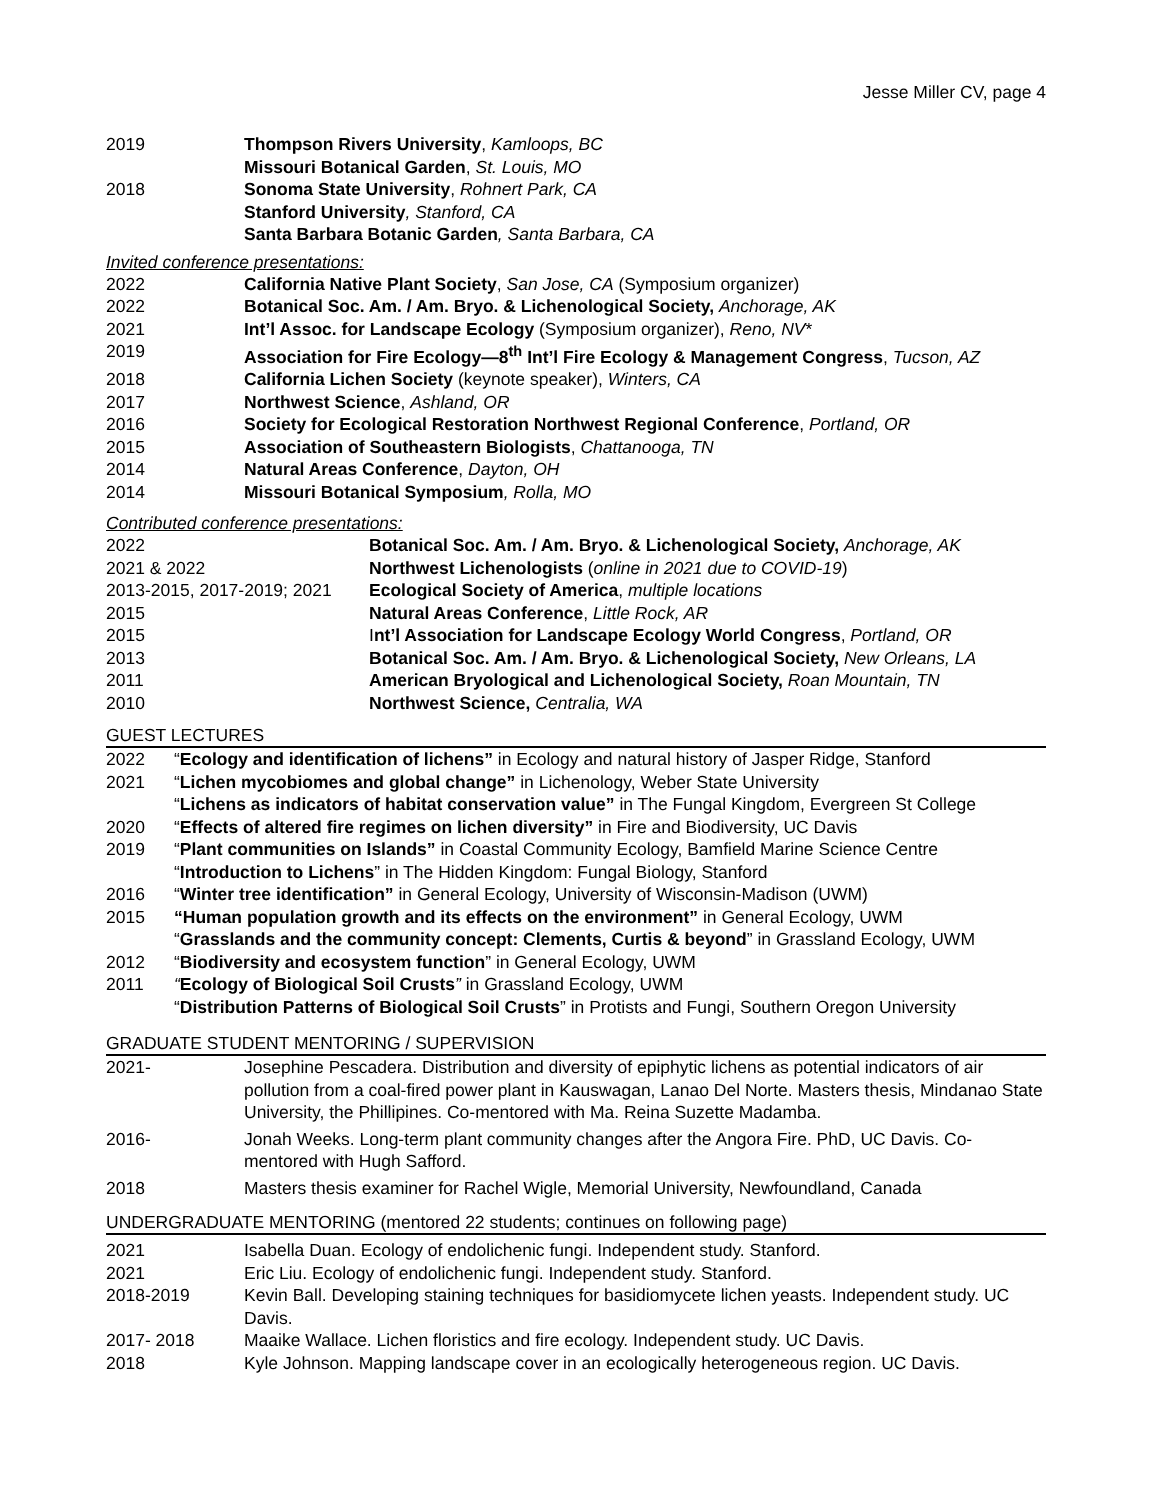Jesse Miller CV, page 4
| 2019 | Thompson Rivers University , Kamloops, BC |
| | Missouri Botanical Garden , St. Louis, MO |
| 2018 | Sonoma State University , Rohnert Park, CA |
| | Stanford University , Stanford, CA |
| | Santa Barbara Botanic Garden , Santa Barbara, CA |
Invited conference presentations:
| 2022 | California Native Plant Society , San Jose, CA (Symposium organizer) |
| 2022 | Botanical Soc. Am. / Am. Bryo. & Lichenological Society, Anchorage, AK |
| 2021 | Int’l Assoc. for Landscape Ecology (Symposium organizer), Reno, NV * |
| 2019 | Association for Fire Ecology—8<sup>th</sup> Int’l Fire Ecology & Management Congress , Tucson, AZ |
| 2018 | California Lichen Society (keynote speaker), Winters, CA |
| 2017 | Northwest Science , Ashland, OR |
| 2016 | Society for Ecological Restoration Northwest Regional Conference , Portland, OR |
| 2015 | Association of Southeastern Biologists , Chattanooga, TN |
| 2014 | Natural Areas Conference , Dayton, OH |
| 2014 | Missouri Botanical Symposium , Rolla, MO |
Contributed conference presentations:
| 2022 | Botanical Soc. Am. / Am. Bryo. & Lichenological Society, Anchorage, AK |
| 2021 & 2022 | Northwest Lichenologists ( online in 2021 due to COVID-19 ) |
| 2013-2015, 2017-2019; 2021 | Ecological Society of America , multiple locations |
| 2015 | Natural Areas Conference , Little Rock, AR |
| 2015 | I nt’l Association for Landscape Ecology World Congress , Portland, OR |
| 2013 | Botanical Soc. Am. / Am. Bryo. & Lichenological Society, New Orleans, LA |
| 2011 | American Bryological and Lichenological Society, Roan Mountain, TN |
| 2010 | Northwest Science, Centralia, WA |
GUEST LECTURES
| 2022 | “ Ecology and identification of lichens” in Ecology and natural history of Jasper Ridge, Stanford |
| 2021 | “ Lichen mycobiomes and global change” in Lichenology, Weber State University |
| | “ Lichens as indicators of habitat conservation value” in The Fungal Kingdom, Evergreen St College |
| 2020 | “ Effects of altered fire regimes on lichen diversity” in Fire and Biodiversity, UC Davis |
| 2019 | “ Plant communities on Islands” in Coastal Community Ecology, Bamfield Marine Science Centre |
| | “ Introduction to Lichens ” in The Hidden Kingdom: Fungal Biology, Stanford |
| 2016 | “ Winter tree identification” in General Ecology, University of Wisconsin-Madison (UWM) |
| 2015 | “Human population growth and its effects on the environment” in General Ecology, UWM |
| | “ Grasslands and the community concept: Clements, Curtis & beyond ” in Grassland Ecology, UWM |
| 2012 | “ Biodiversity and ecosystem function ” in General Ecology, UWM |
| 2011 | “ Ecology of Biological Soil Crusts ” in Grassland Ecology, UWM |
| | “ Distribution Patterns of Biological Soil Crusts ” in Protists and Fungi, Southern Oregon University |
GRADUATE STUDENT MENTORING / SUPERVISION
| 2021- | Josephine Pescadera. Distribution and diversity of epiphytic lichens as potential indicators of air pollution from a coal-fired power plant in Kauswagan, Lanao Del Norte. Masters thesis, Mindanao State University, the Phillipines. Co-mentored with Ma. Reina Suzette Madamba. |
| 2016- | Jonah Weeks. Long-term plant community changes after the Angora Fire. PhD, UC Davis. Co-mentored with Hugh Safford. |
| 2018 | Masters thesis examiner for Rachel Wigle, Memorial University, Newfoundland, Canada |
UNDERGRADUATE MENTORING (mentored 22 students; continues on following page)
| 2021 | Isabella Duan. Ecology of endolichenic fungi. Independent study. Stanford. |
| 2021 | Eric Liu. Ecology of endolichenic fungi. Independent study. Stanford. |
| 2018-2019 | Kevin Ball. Developing staining techniques for basidiomycete lichen yeasts. Independent study. UC Davis. |
| 2017- 2018 | Maaike Wallace. Lichen floristics and fire ecology. Independent study. UC Davis. |
| 2018 | Kyle Johnson. Mapping landscape cover in an ecologically heterogeneous region. UC Davis. |